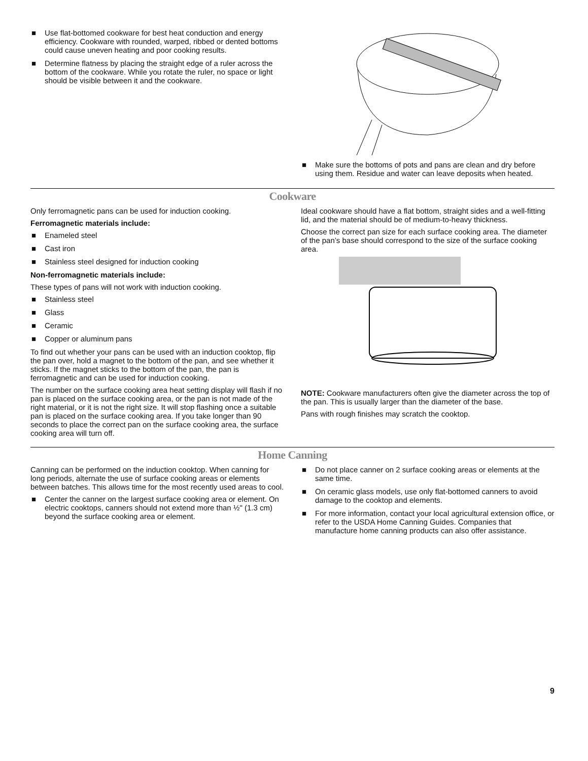■ Use flat-bottomed cookware for best heat conduction and energy efficiency. Cookware with rounded, warped, ribbed or dented bottoms could cause uneven heating and poor cooking results.
■ Determine flatness by placing the straight edge of a ruler across the bottom of the cookware. While you rotate the ruler, no space or light should be visible between it and the cookware.
■ Make sure the bottoms of pots and pans are clean and dry before using them. Residue and water can leave deposits when heated.
Cookware
Only ferromagnetic pans can be used for induction cooking.
Ferromagnetic materials include:
■ Enameled steel
■ Cast iron
■ Stainless steel designed for induction cooking
Non-ferromagnetic materials include:
These types of pans will not work with induction cooking.
■ Stainless steel
■ Glass
■ Ceramic
■ Copper or aluminum pans
To find out whether your pans can be used with an induction cooktop, flip the pan over, hold a magnet to the bottom of the pan, and see whether it sticks. If the magnet sticks to the bottom of the pan, the pan is ferromagnetic and can be used for induction cooking.
The number on the surface cooking area heat setting display will flash if no pan is placed on the surface cooking area, or the pan is not made of the right material, or it is not the right size. It will stop flashing once a suitable pan is placed on the surface cooking area. If you take longer than 90 seconds to place the correct pan on the surface cooking area, the surface cooking area will turn off.
Ideal cookware should have a flat bottom, straight sides and a well-fitting lid, and the material should be of medium-to-heavy thickness.
Choose the correct pan size for each surface cooking area. The diameter of the pan’s base should correspond to the size of the surface cooking area.
NOTE: Cookware manufacturers often give the diameter across the top of the pan. This is usually larger than the diameter of the base.
Pans with rough finishes may scratch the cooktop.
Home Canning
Canning can be performed on the induction cooktop. When canning for long periods, alternate the use of surface cooking areas or elements between batches. This allows time for the most recently used areas to cool.
■ Center the canner on the largest surface cooking area or element. On electric cooktops, canners should not extend more than ½" (1.3 cm) beyond the surface cooking area or element.
■ Do not place canner on 2 surface cooking areas or elements at the same time.
■ On ceramic glass models, use only flat-bottomed canners to avoid damage to the cooktop and elements.
■ For more information, contact your local agricultural extension office, or refer to the USDA Home Canning Guides. Companies that manufacture home canning products can also offer assistance.
9